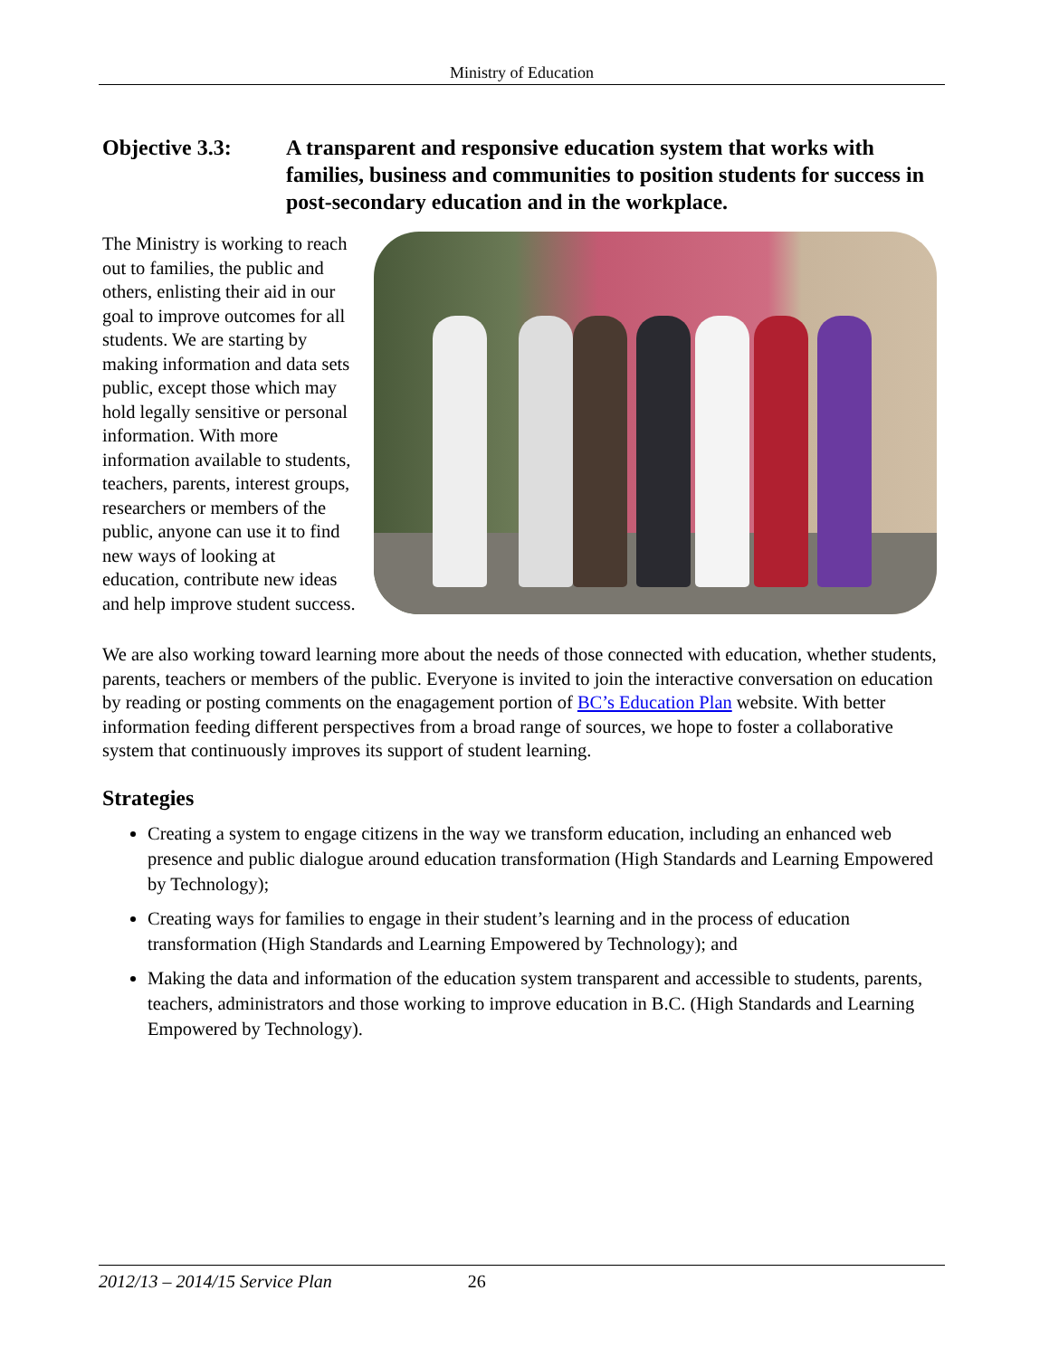Ministry of Education
Objective 3.3: A transparent and responsive education system that works with families, business and communities to position students for success in post-secondary education and in the workplace.
The Ministry is working to reach out to families, the public and others, enlisting their aid in our goal to improve outcomes for all students. We are starting by making information and data sets public, except those which may hold legally sensitive or personal information. With more information available to students, teachers, parents, interest groups, researchers or members of the public, anyone can use it to find new ways of looking at education, contribute new ideas and help improve student success.
We are also working toward learning more about the needs of those connected with education, whether students, parents, teachers or members of the public. Everyone is invited to join the interactive conversation on education by reading or posting comments on the enagagement portion of BC’s Education Plan website. With better information feeding different perspectives from a broad range of sources, we hope to foster a collaborative system that continuously improves its support of student learning.
Strategies
Creating a system to engage citizens in the way we transform education, including an enhanced web presence and public dialogue around education transformation (High Standards and Learning Empowered by Technology);
Creating ways for families to engage in their student’s learning and in the process of education transformation (High Standards and Learning Empowered by Technology); and
Making the data and information of the education system transparent and accessible to students, parents, teachers, administrators and those working to improve education in B.C. (High Standards and Learning Empowered by Technology).
2012/13 – 2014/15 Service Plan 26